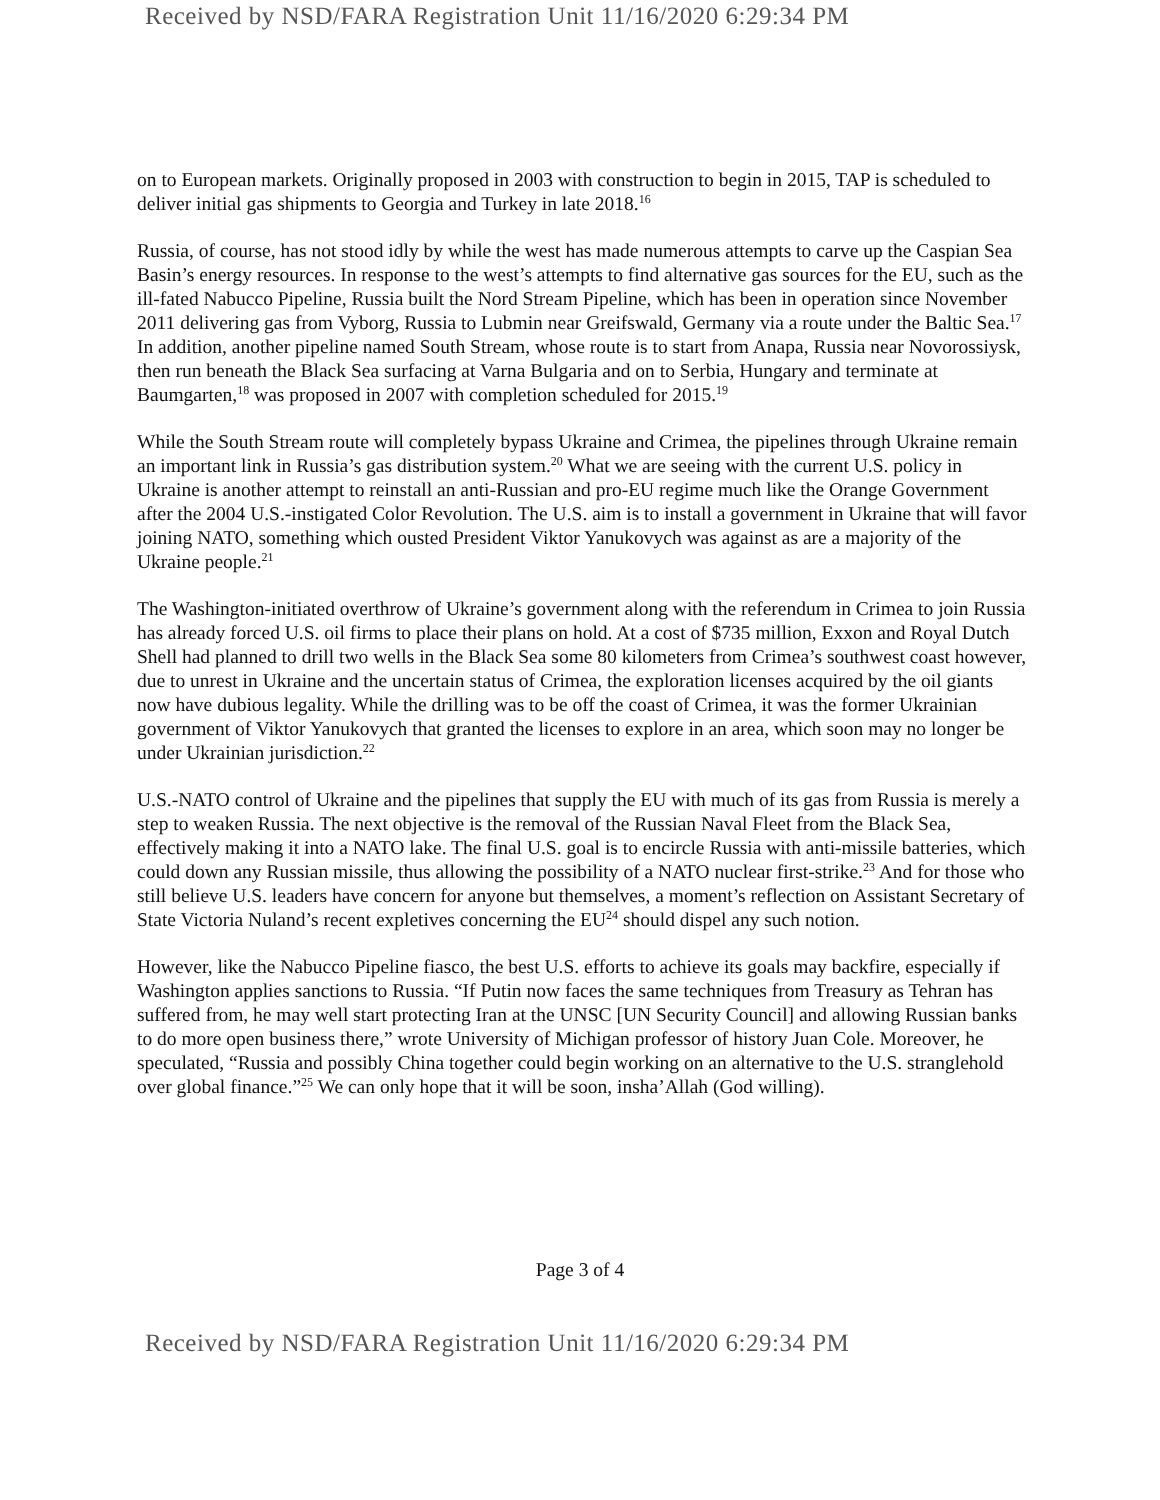Received by NSD/FARA Registration Unit 11/16/2020 6:29:34 PM
on to European markets. Originally proposed in 2003 with construction to begin in 2015, TAP is scheduled to deliver initial gas shipments to Georgia and Turkey in late 2018.<sup>16</sup>
Russia, of course, has not stood idly by while the west has made numerous attempts to carve up the Caspian Sea Basin’s energy resources. In response to the west’s attempts to find alternative gas sources for the EU, such as the ill-fated Nabucco Pipeline, Russia built the Nord Stream Pipeline, which has been in operation since November 2011 delivering gas from Vyborg, Russia to Lubmin near Greifswald, Germany via a route under the Baltic Sea.<sup>17</sup> In addition, another pipeline named South Stream, whose route is to start from Anapa, Russia near Novorossiysk, then run beneath the Black Sea surfacing at Varna Bulgaria and on to Serbia, Hungary and terminate at Baumgarten,<sup>18</sup> was proposed in 2007 with completion scheduled for 2015.<sup>19</sup>
While the South Stream route will completely bypass Ukraine and Crimea, the pipelines through Ukraine remain an important link in Russia’s gas distribution system.<sup>20</sup> What we are seeing with the current U.S. policy in Ukraine is another attempt to reinstall an anti-Russian and pro-EU regime much like the Orange Government after the 2004 U.S.-instigated Color Revolution. The U.S. aim is to install a government in Ukraine that will favor joining NATO, something which ousted President Viktor Yanukovych was against as are a majority of the Ukraine people.<sup>21</sup>
The Washington-initiated overthrow of Ukraine’s government along with the referendum in Crimea to join Russia has already forced U.S. oil firms to place their plans on hold. At a cost of $735 million, Exxon and Royal Dutch Shell had planned to drill two wells in the Black Sea some 80 kilometers from Crimea’s southwest coast however, due to unrest in Ukraine and the uncertain status of Crimea, the exploration licenses acquired by the oil giants now have dubious legality. While the drilling was to be off the coast of Crimea, it was the former Ukrainian government of Viktor Yanukovych that granted the licenses to explore in an area, which soon may no longer be under Ukrainian jurisdiction.<sup>22</sup>
U.S.-NATO control of Ukraine and the pipelines that supply the EU with much of its gas from Russia is merely a step to weaken Russia. The next objective is the removal of the Russian Naval Fleet from the Black Sea, effectively making it into a NATO lake. The final U.S. goal is to encircle Russia with anti-missile batteries, which could down any Russian missile, thus allowing the possibility of a NATO nuclear first-strike.<sup>23</sup> And for those who still believe U.S. leaders have concern for anyone but themselves, a moment’s reflection on Assistant Secretary of State Victoria Nuland’s recent expletives concerning the EU<sup>24</sup> should dispel any such notion.
However, like the Nabucco Pipeline fiasco, the best U.S. efforts to achieve its goals may backfire, especially if Washington applies sanctions to Russia. “If Putin now faces the same techniques from Treasury as Tehran has suffered from, he may well start protecting Iran at the UNSC [UN Security Council] and allowing Russian banks to do more open business there,” wrote University of Michigan professor of history Juan Cole. Moreover, he speculated, “Russia and possibly China together could begin working on an alternative to the U.S. stranglehold over global finance.”<sup>25</sup> We can only hope that it will be soon, insha’Allah (God willing).
Page 3 of 4
Received by NSD/FARA Registration Unit 11/16/2020 6:29:34 PM